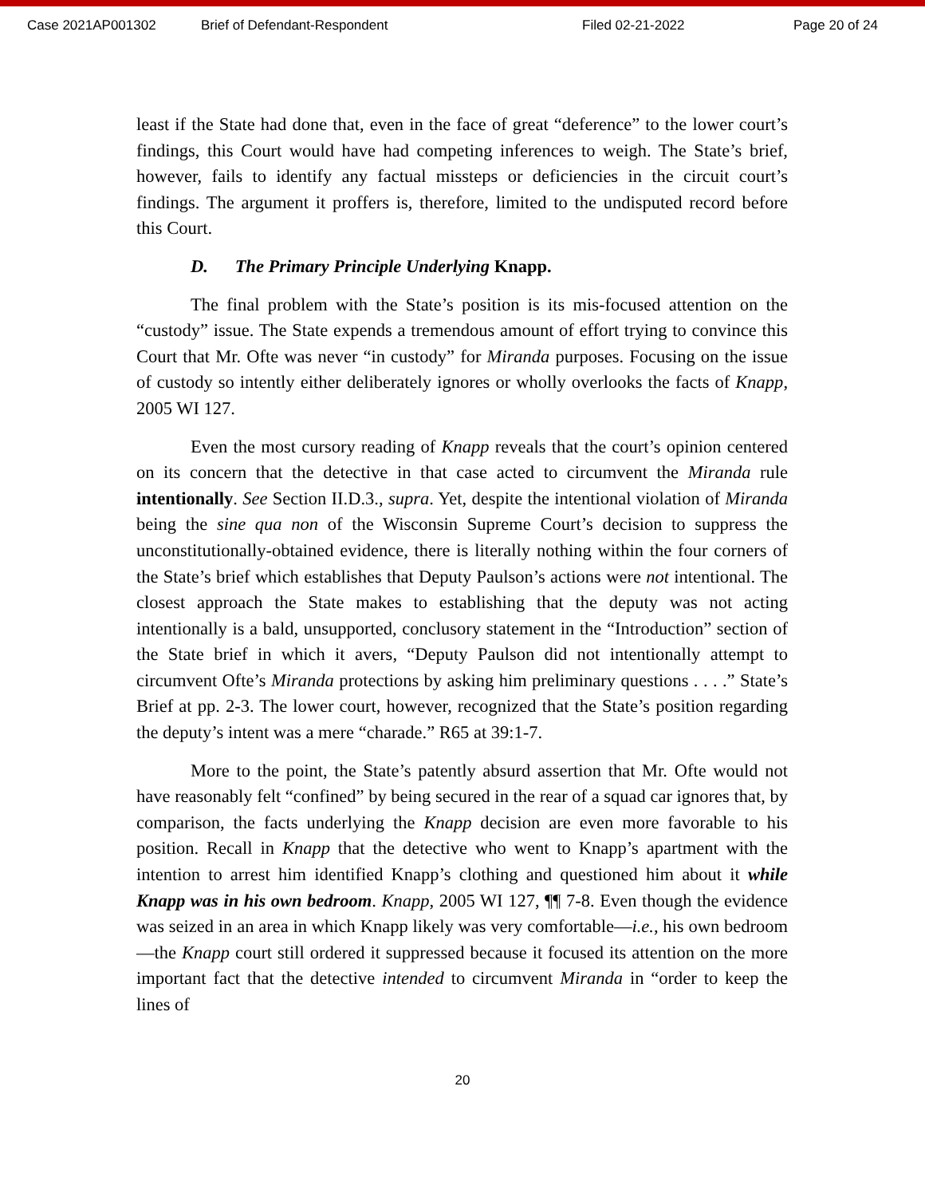Case 2021AP001302 Brief of Defendant-Respondent Filed 02-21-2022 Page 20 of 24
least if the State had done that, even in the face of great “deference” to the lower court’s findings, this Court would have had competing inferences to weigh. The State’s brief, however, fails to identify any factual missteps or deficiencies in the circuit court’s findings. The argument it proffers is, therefore, limited to the undisputed record before this Court.
D. The Primary Principle Underlying Knapp.
The final problem with the State’s position is its mis-focused attention on the “custody” issue. The State expends a tremendous amount of effort trying to convince this Court that Mr. Ofte was never “in custody” for Miranda purposes. Focusing on the issue of custody so intently either deliberately ignores or wholly overlooks the facts of Knapp, 2005 WI 127.
Even the most cursory reading of Knapp reveals that the court’s opinion centered on its concern that the detective in that case acted to circumvent the Miranda rule intentionally. See Section II.D.3., supra. Yet, despite the intentional violation of Miranda being the sine qua non of the Wisconsin Supreme Court’s decision to suppress the unconstitutionally-obtained evidence, there is literally nothing within the four corners of the State’s brief which establishes that Deputy Paulson’s actions were not intentional. The closest approach the State makes to establishing that the deputy was not acting intentionally is a bald, unsupported, conclusory statement in the “Introduction” section of the State brief in which it avers, “Deputy Paulson did not intentionally attempt to circumvent Ofte’s Miranda protections by asking him preliminary questions . . . .” State’s Brief at pp. 2-3. The lower court, however, recognized that the State’s position regarding the deputy’s intent was a mere “charade.” R65 at 39:1-7.
More to the point, the State’s patently absurd assertion that Mr. Ofte would not have reasonably felt “confined” by being secured in the rear of a squad car ignores that, by comparison, the facts underlying the Knapp decision are even more favorable to his position. Recall in Knapp that the detective who went to Knapp’s apartment with the intention to arrest him identified Knapp’s clothing and questioned him about it while Knapp was in his own bedroom. Knapp, 2005 WI 127, ¶¶ 7-8. Even though the evidence was seized in an area in which Knapp likely was very comfortable—i.e., his own bedroom—the Knapp court still ordered it suppressed because it focused its attention on the more important fact that the detective intended to circumvent Miranda in “order to keep the lines of
20